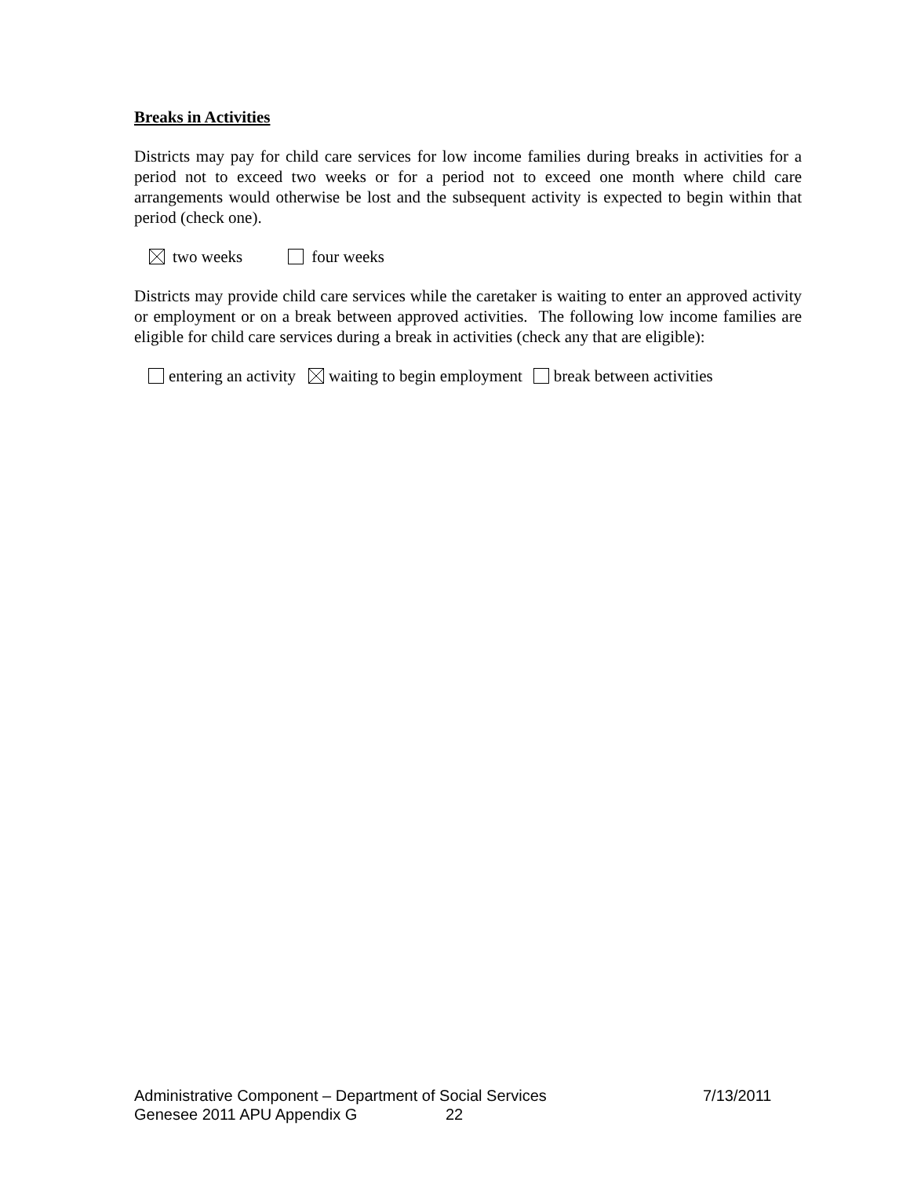Breaks in Activities
Districts may pay for child care services for low income families during breaks in activities for a period not to exceed two weeks or for a period not to exceed one month where child care arrangements would otherwise be lost and the subsequent activity is expected to begin within that period (check one).
two weeks four weeks
Districts may provide child care services while the caretaker is waiting to enter an approved activity or employment or on a break between approved activities. The following low income families are eligible for child care services during a break in activities (check any that are eligible):
entering an activity waiting to begin employment break between activities
Administrative Component – Department of Social Services 7/13/2011
Genesee 2011 APU Appendix G 22